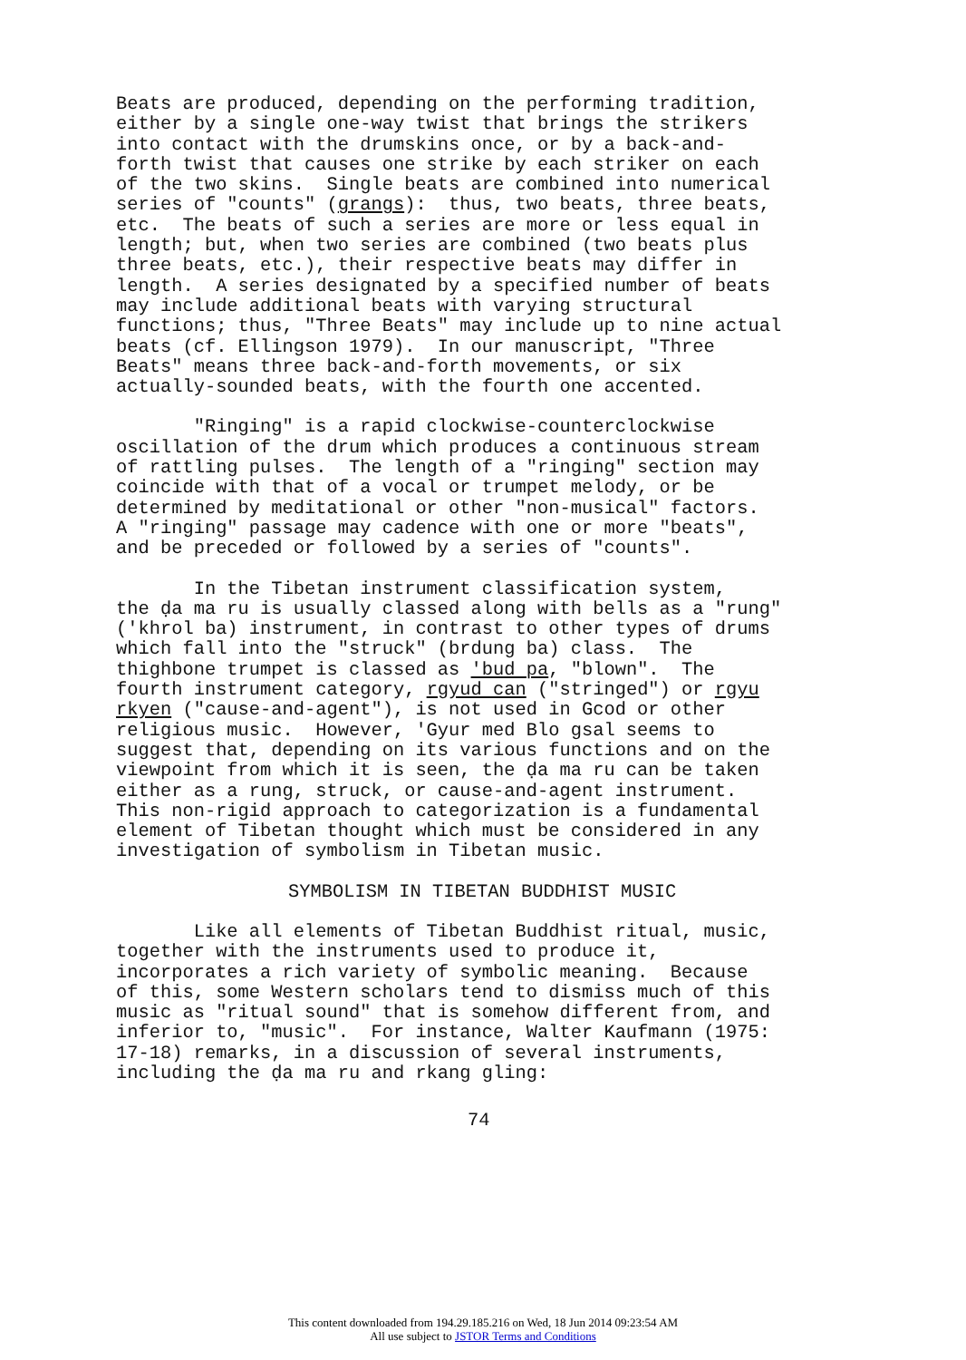Beats are produced, depending on the performing tradition, either by a single one-way twist that brings the strikers into contact with the drumskins once, or by a back-and- forth twist that causes one strike by each striker on each of the two skins. Single beats are combined into numerical series of "counts" (grangs): thus, two beats, three beats, etc. The beats of such a series are more or less equal in length; but, when two series are combined (two beats plus three beats, etc.), their respective beats may differ in length. A series designated by a specified number of beats may include additional beats with varying structural functions; thus, "Three Beats" may include up to nine actual beats (cf. Ellingson 1979). In our manuscript, "Three Beats" means three back-and-forth movements, or six actually-sounded beats, with the fourth one accented.
"Ringing" is a rapid clockwise-counterclockwise oscillation of the drum which produces a continuous stream of rattling pulses. The length of a "ringing" section may coincide with that of a vocal or trumpet melody, or be determined by meditational or other "non-musical" factors. A "ringing" passage may cadence with one or more "beats", and be preceded or followed by a series of "counts".
In the Tibetan instrument classification system, the ḍa ma ru is usually classed along with bells as a "rung" ('khrol ba) instrument, in contrast to other types of drums which fall into the "struck" (brdung ba) class. The thighbone trumpet is classed as 'bud pa, "blown". The fourth instrument category, rgyud can ("stringed") or rgyu rkyen ("cause-and-agent"), is not used in Gcod or other religious music. However, 'Gyur med Blo gsal seems to suggest that, depending on its various functions and on the viewpoint from which it is seen, the ḍa ma ru can be taken either as a rung, struck, or cause-and-agent instrument. This non-rigid approach to categorization is a fundamental element of Tibetan thought which must be considered in any investigation of symbolism in Tibetan music.
SYMBOLISM IN TIBETAN BUDDHIST MUSIC
Like all elements of Tibetan Buddhist ritual, music, together with the instruments used to produce it, incorporates a rich variety of symbolic meaning. Because of this, some Western scholars tend to dismiss much of this music as "ritual sound" that is somehow different from, and inferior to, "music". For instance, Walter Kaufmann (1975: 17-18) remarks, in a discussion of several instruments, including the ḍa ma ru and rkang gling:
74
This content downloaded from 194.29.185.216 on Wed, 18 Jun 2014 09:23:54 AM
All use subject to JSTOR Terms and Conditions